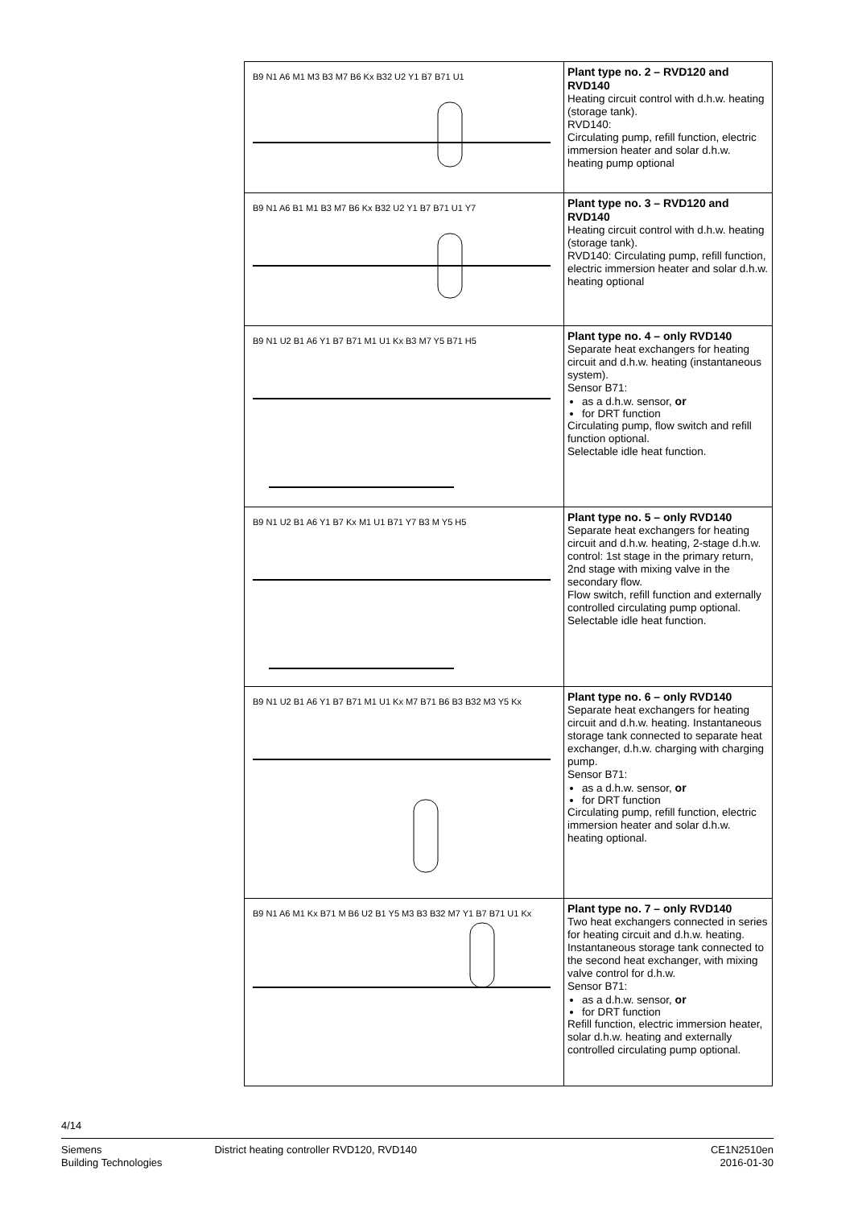| B9 N1 A6 M1 M3 B3 M7 B6 Kx B32 U2 Y1 B7 B71 U1 | Plant type no. 2 – RVD120 and RVD140 Heating circuit control with d.h.w. heating (storage tank). RVD140: Circulating pump, refill function, electric immersion heater and solar d.h.w. heating pump optional |
| B9 N1 A6 B1 M1 B3 M7 B6 Kx B32 U2 Y1 B7 B71 U1 Y7 | Plant type no. 3 – RVD120 and RVD140 Heating circuit control with d.h.w. heating (storage tank). RVD140: Circulating pump, refill function, electric immersion heater and solar d.h.w. heating optional |
| B9 N1 U2 B1 A6 Y1 B7 B71 M1 U1 Kx B3 M7 Y5 B71 H5 | Plant type no. 4 – only RVD140 Separate heat exchangers for heating circuit and d.h.w. heating (instantaneous system). Sensor B71: as a d.h.w. sensor, or for DRT function Circulating pump, flow switch and refill function optional. Selectable idle heat function. |
| B9 N1 U2 B1 A6 Y1 B7 Kx M1 U1 B71 Y7 B3 M Y5 H5 | Plant type no. 5 – only RVD140 Separate heat exchangers for heating circuit and d.h.w. heating, 2-stage d.h.w. control: 1st stage in the primary return, 2nd stage with mixing valve in the secondary flow. Flow switch, refill function and externally controlled circulating pump optional. Selectable idle heat function. |
| B9 N1 U2 B1 A6 Y1 B7 B71 M1 U1 Kx M7 B71 B6 B3 B32 M3 Y5 Kx | Plant type no. 6 – only RVD140 Separate heat exchangers for heating circuit and d.h.w. heating. Instantaneous storage tank connected to separate heat exchanger, d.h.w. charging with charging pump. Sensor B71: as a d.h.w. sensor, or for DRT function Circulating pump, refill function, electric immersion heater and solar d.h.w. heating optional. |
| B9 N1 A6 M1 Kx B71 M B6 U2 B1 Y5 M3 B3 B32 M7 Y1 B7 B71 U1 Kx | Plant type no. 7 – only RVD140 Two heat exchangers connected in series for heating circuit and d.h.w. heating. Instantaneous storage tank connected to the second heat exchanger, with mixing valve control for d.h.w. Sensor B71: as a d.h.w. sensor, or for DRT function Refill function, electric immersion heater, solar d.h.w. heating and externally controlled circulating pump optional. |
4/14
Siemens
Building Technologies
District heating controller RVD120, RVD140
CE1N2510en
2016-01-30